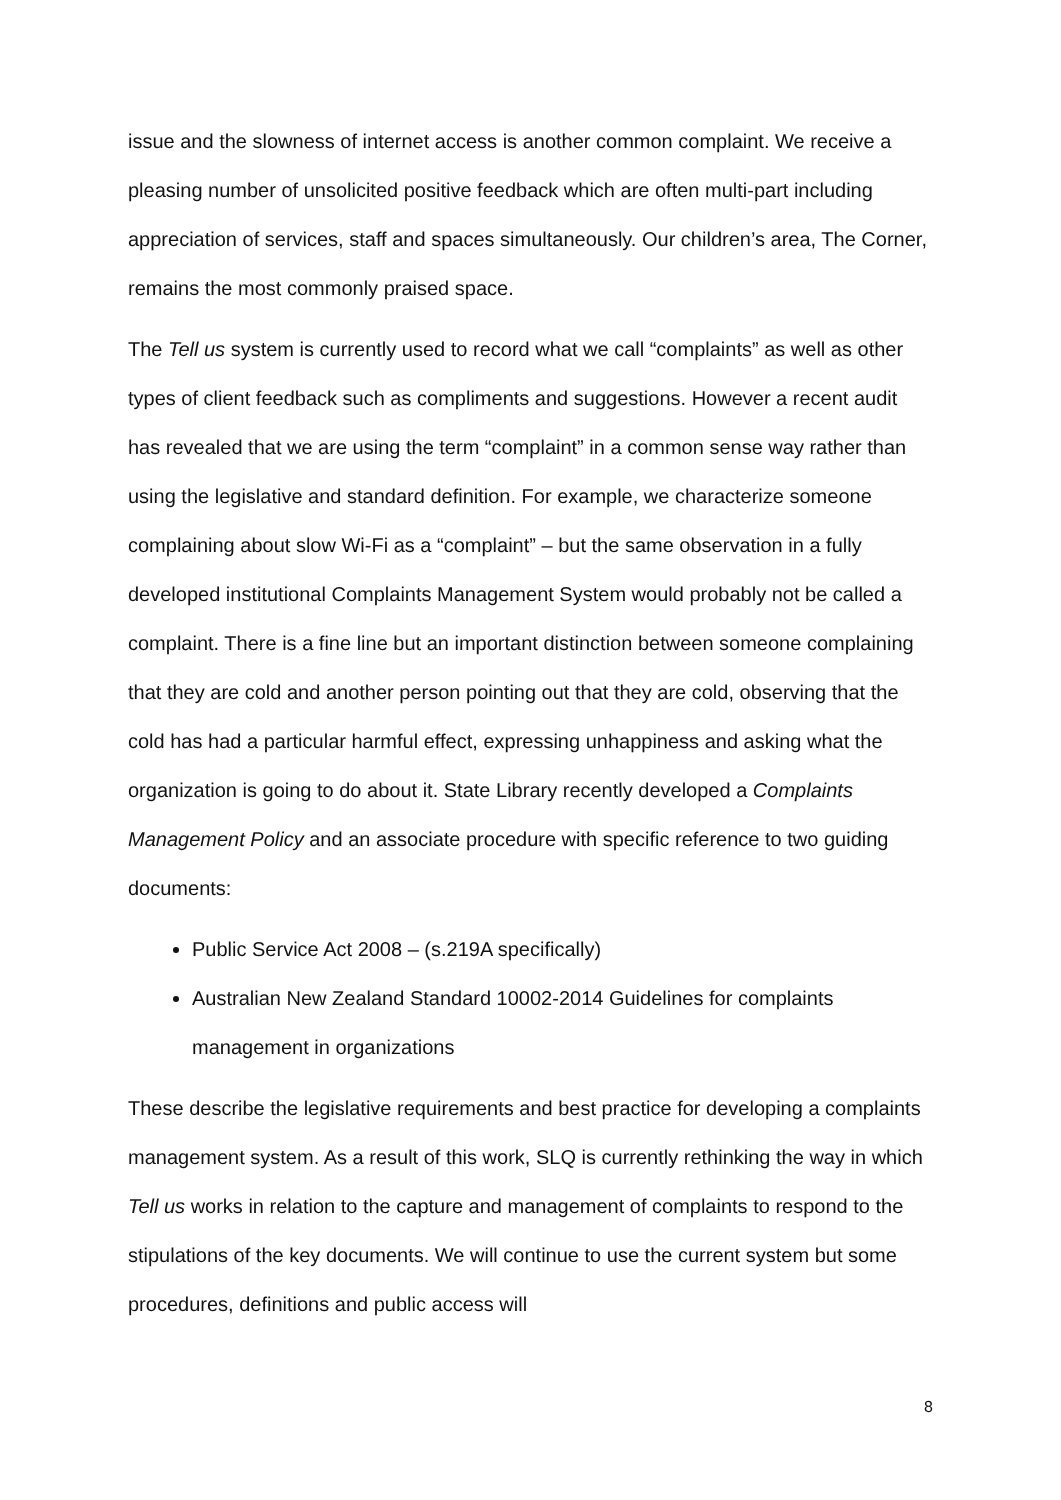issue and the slowness of internet access is another common complaint. We receive a pleasing number of unsolicited positive feedback which are often multi-part including appreciation of services, staff and spaces simultaneously. Our children’s area, The Corner, remains the most commonly praised space.
The Tell us system is currently used to record what we call “complaints” as well as other types of client feedback such as compliments and suggestions. However a recent audit has revealed that we are using the term “complaint” in a common sense way rather than using the legislative and standard definition. For example, we characterize someone complaining about slow Wi-Fi as a “complaint” – but the same observation in a fully developed institutional Complaints Management System would probably not be called a complaint. There is a fine line but an important distinction between someone complaining that they are cold and another person pointing out that they are cold, observing that the cold has had a particular harmful effect, expressing unhappiness and asking what the organization is going to do about it. State Library recently developed a Complaints Management Policy and an associate procedure with specific reference to two guiding documents:
Public Service Act 2008 – (s.219A specifically)
Australian New Zealand Standard 10002-2014 Guidelines for complaints management in organizations
These describe the legislative requirements and best practice for developing a complaints management system. As a result of this work, SLQ is currently rethinking the way in which Tell us works in relation to the capture and management of complaints to respond to the stipulations of the key documents. We will continue to use the current system but some procedures, definitions and public access will
8